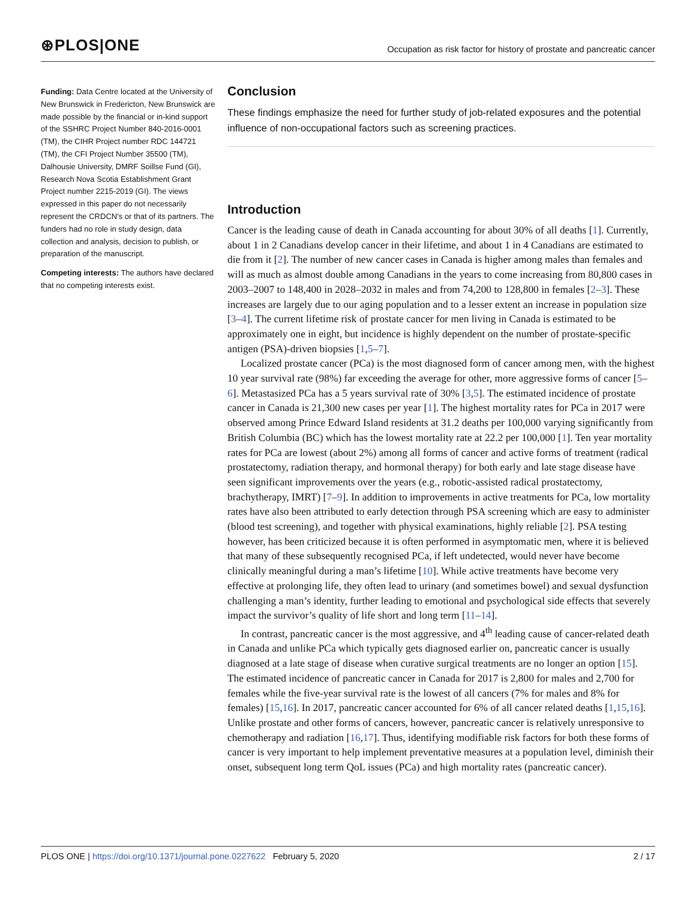⊛PLOS|ONE
Occupation as risk factor for history of prostate and pancreatic cancer
Funding: Data Centre located at the University of New Brunswick in Fredericton, New Brunswick are made possible by the financial or in-kind support of the SSHRC Project Number 840-2016-0001 (TM), the CIHR Project number RDC 144721 (TM), the CFI Project Number 35500 (TM), Dalhousie University, DMRF Soillse Fund (GI), Research Nova Scotia Establishment Grant Project number 2215-2019 (GI). The views expressed in this paper do not necessarily represent the CRDCN's or that of its partners. The funders had no role in study design, data collection and analysis, decision to publish, or preparation of the manuscript.
Competing interests: The authors have declared that no competing interests exist.
Conclusion
These findings emphasize the need for further study of job-related exposures and the potential influence of non-occupational factors such as screening practices.
Introduction
Cancer is the leading cause of death in Canada accounting for about 30% of all deaths [1]. Currently, about 1 in 2 Canadians develop cancer in their lifetime, and about 1 in 4 Canadians are estimated to die from it [2]. The number of new cancer cases in Canada is higher among males than females and will as much as almost double among Canadians in the years to come increasing from 80,800 cases in 2003–2007 to 148,400 in 2028–2032 in males and from 74,200 to 128,800 in females [2–3]. These increases are largely due to our aging population and to a lesser extent an increase in population size [3–4]. The current lifetime risk of prostate cancer for men living in Canada is estimated to be approximately one in eight, but incidence is highly dependent on the number of prostate-specific antigen (PSA)-driven biopsies [1,5–7].
Localized prostate cancer (PCa) is the most diagnosed form of cancer among men, with the highest 10 year survival rate (98%) far exceeding the average for other, more aggressive forms of cancer [5–6]. Metastasized PCa has a 5 years survival rate of 30% [3,5]. The estimated incidence of prostate cancer in Canada is 21,300 new cases per year [1]. The highest mortality rates for PCa in 2017 were observed among Prince Edward Island residents at 31.2 deaths per 100,000 varying significantly from British Columbia (BC) which has the lowest mortality rate at 22.2 per 100,000 [1]. Ten year mortality rates for PCa are lowest (about 2%) among all forms of cancer and active forms of treatment (radical prostatectomy, radiation therapy, and hormonal therapy) for both early and late stage disease have seen significant improvements over the years (e.g., robotic-assisted radical prostatectomy, brachytherapy, IMRT) [7–9]. In addition to improvements in active treatments for PCa, low mortality rates have also been attributed to early detection through PSA screening which are easy to administer (blood test screening), and together with physical examinations, highly reliable [2]. PSA testing however, has been criticized because it is often performed in asymptomatic men, where it is believed that many of these subsequently recognised PCa, if left undetected, would never have become clinically meaningful during a man’s lifetime [10]. While active treatments have become very effective at prolonging life, they often lead to urinary (and sometimes bowel) and sexual dysfunction challenging a man’s identity, further leading to emotional and psychological side effects that severely impact the survivor’s quality of life short and long term [11–14].
In contrast, pancreatic cancer is the most aggressive, and 4<sup>th</sup> leading cause of cancer-related death in Canada and unlike PCa which typically gets diagnosed earlier on, pancreatic cancer is usually diagnosed at a late stage of disease when curative surgical treatments are no longer an option [15]. The estimated incidence of pancreatic cancer in Canada for 2017 is 2,800 for males and 2,700 for females while the five-year survival rate is the lowest of all cancers (7% for males and 8% for females) [15,16]. In 2017, pancreatic cancer accounted for 6% of all cancer related deaths [1,15,16]. Unlike prostate and other forms of cancers, however, pancreatic cancer is relatively unresponsive to chemotherapy and radiation [16,17]. Thus, identifying modifiable risk factors for both these forms of cancer is very important to help implement preventative measures at a population level, diminish their onset, subsequent long term QoL issues (PCa) and high mortality rates (pancreatic cancer).
PLOS ONE | https://doi.org/10.1371/journal.pone.0227622 February 5, 2020 2 / 17